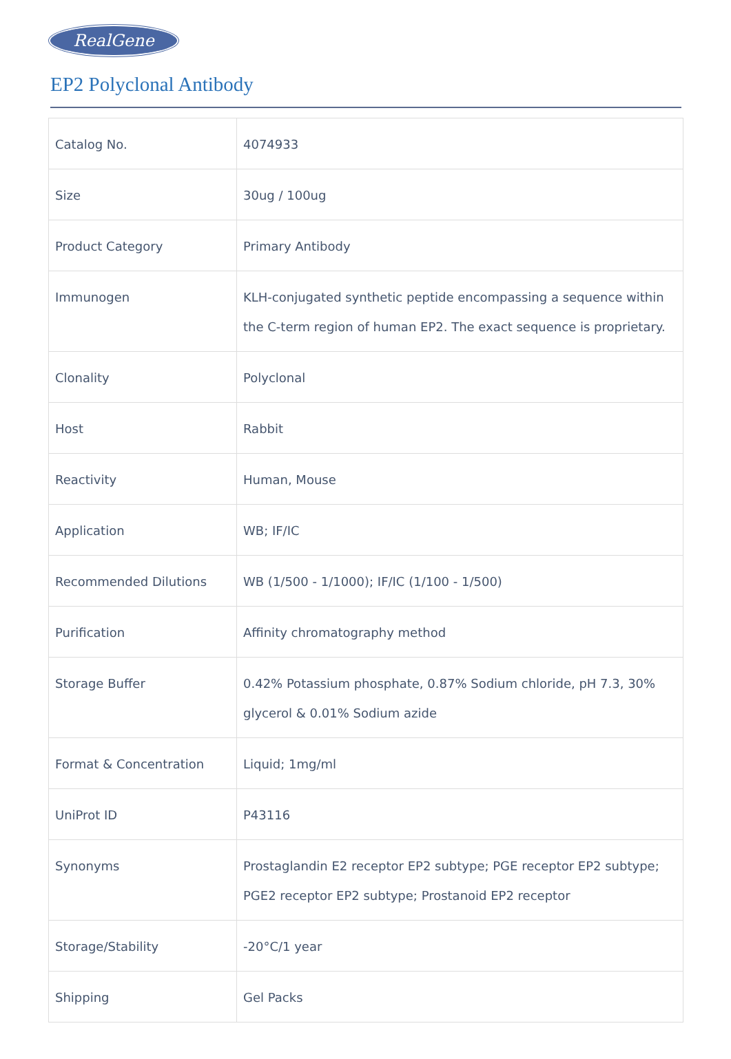RealGene
EP2 Polyclonal Antibody
| Catalog No. | 4074933 |
| Size | 30ug / 100ug |
| Product Category | Primary Antibody |
| Immunogen | KLH-conjugated synthetic peptide encompassing a sequence within the C-term region of human EP2. The exact sequence is proprietary. |
| Clonality | Polyclonal |
| Host | Rabbit |
| Reactivity | Human, Mouse |
| Application | WB; IF/IC |
| Recommended Dilutions | WB (1/500 - 1/1000); IF/IC (1/100 - 1/500) |
| Purification | Affinity chromatography method |
| Storage Buffer | 0.42% Potassium phosphate, 0.87% Sodium chloride, pH 7.3, 30% glycerol & 0.01% Sodium azide |
| Format & Concentration | Liquid; 1mg/ml |
| UniProt ID | P43116 |
| Synonyms | Prostaglandin E2 receptor EP2 subtype; PGE receptor EP2 subtype; PGE2 receptor EP2 subtype; Prostanoid EP2 receptor |
| Storage/Stability | -20°C/1 year |
| Shipping | Gel Packs |